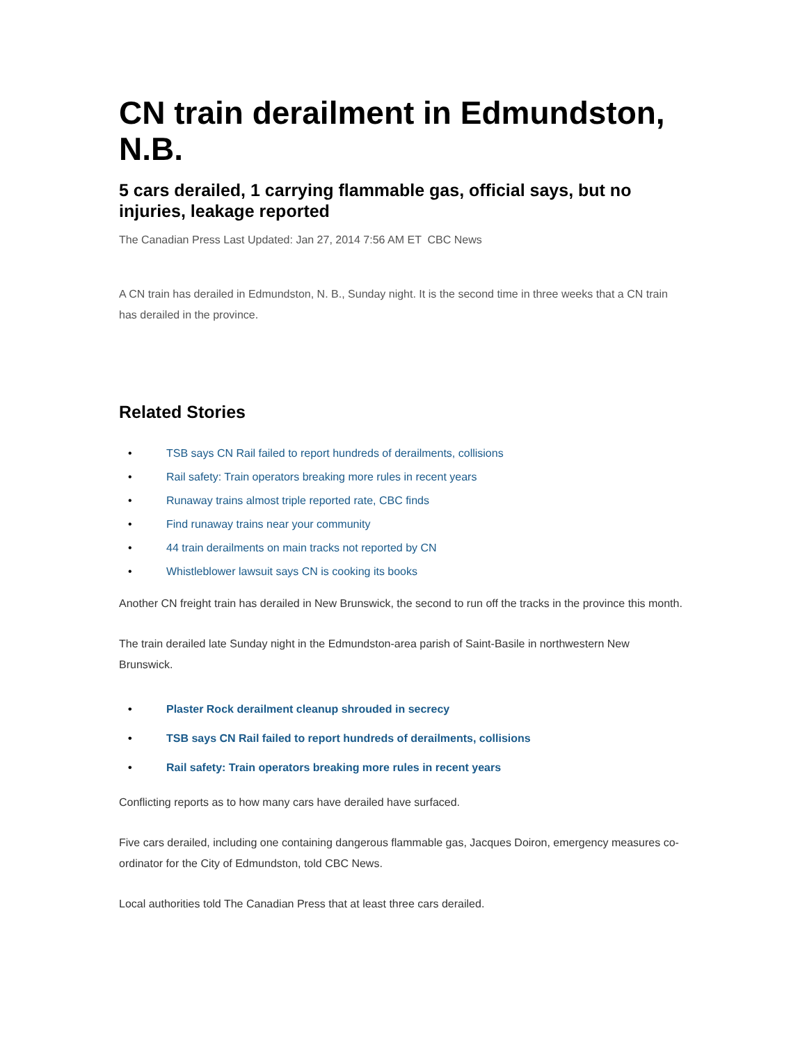CN train derailment in Edmundston, N.B.
5 cars derailed, 1 carrying flammable gas, official says, but no injuries, leakage reported
The Canadian Press Last Updated: Jan 27, 2014 7:56 AM ET CBC News
A CN train has derailed in Edmundston, N. B., Sunday night. It is the second time in three weeks that a CN train has derailed in the province.
Related Stories
• TSB says CN Rail failed to report hundreds of derailments, collisions
• Rail safety: Train operators breaking more rules in recent years
• Runaway trains almost triple reported rate, CBC finds
• Find runaway trains near your community
• 44 train derailments on main tracks not reported by CN
• Whistleblower lawsuit says CN is cooking its books
Another CN freight train has derailed in New Brunswick, the second to run off the tracks in the province this month.
The train derailed late Sunday night in the Edmundston-area parish of Saint-Basile in northwestern New Brunswick.
• Plaster Rock derailment cleanup shrouded in secrecy
• TSB says CN Rail failed to report hundreds of derailments, collisions
• Rail safety: Train operators breaking more rules in recent years
Conflicting reports as to how many cars have derailed have surfaced.
Five cars derailed, including one containing dangerous flammable gas, Jacques Doiron, emergency measures co-ordinator for the City of Edmundston, told CBC News.
Local authorities told The Canadian Press that at least three cars derailed.